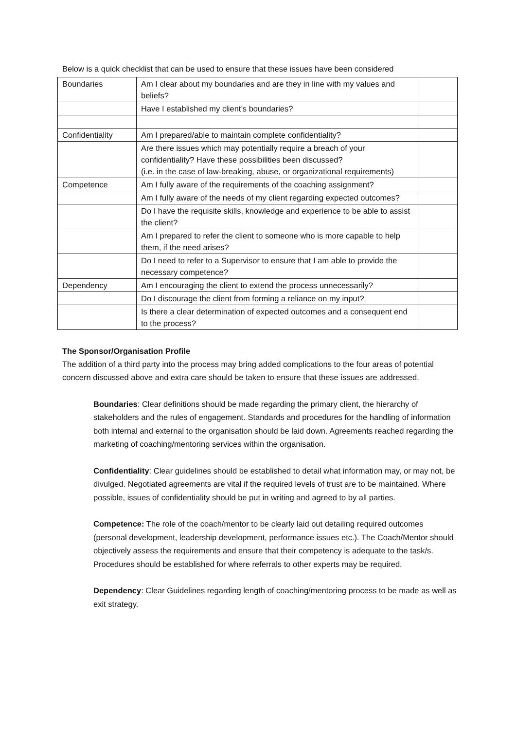Below is a quick checklist that can be used to ensure that these issues have been considered
| Boundaries | Am I clear about my boundaries and are they in line with my values and beliefs? | |
| | Have I established my client’s boundaries? | |
| Confidentiality | Am I prepared/able to maintain complete confidentiality? | |
| | Are there issues which may potentially require a breach of your confidentiality? Have these possibilities been discussed? (i.e. in the case of law-breaking, abuse, or organizational requirements) | |
| Competence | Am I fully aware of the requirements of the coaching assignment? | |
| | Am I fully aware of the needs of my client regarding expected outcomes? | |
| | Do I have the requisite skills, knowledge and experience to be able to assist the client? | |
| | Am I prepared to refer the client to someone who is more capable to help them, if the need arises? | |
| | Do I need to refer to a Supervisor to ensure that I am able to provide the necessary competence? | |
| Dependency | Am I encouraging the client to extend the process unnecessarily? | |
| | Do I discourage the client from forming a reliance on my input? | |
| | Is there a clear determination of expected outcomes and a consequent end to the process? | |
The Sponsor/Organisation Profile
The addition of a third party into the process may bring added complications to the four areas of potential concern discussed above and extra care should be taken to ensure that these issues are addressed.
Boundaries: Clear definitions should be made regarding the primary client, the hierarchy of stakeholders and the rules of engagement. Standards and procedures for the handling of information both internal and external to the organisation should be laid down. Agreements reached regarding the marketing of coaching/mentoring services within the organisation.
Confidentiality: Clear guidelines should be established to detail what information may, or may not, be divulged. Negotiated agreements are vital if the required levels of trust are to be maintained. Where possible, issues of confidentiality should be put in writing and agreed to by all parties.
Competence: The role of the coach/mentor to be clearly laid out detailing required outcomes (personal development, leadership development, performance issues etc.). The Coach/Mentor should objectively assess the requirements and ensure that their competency is adequate to the task/s. Procedures should be established for where referrals to other experts may be required.
Dependency: Clear Guidelines regarding length of coaching/mentoring process to be made as well as exit strategy.